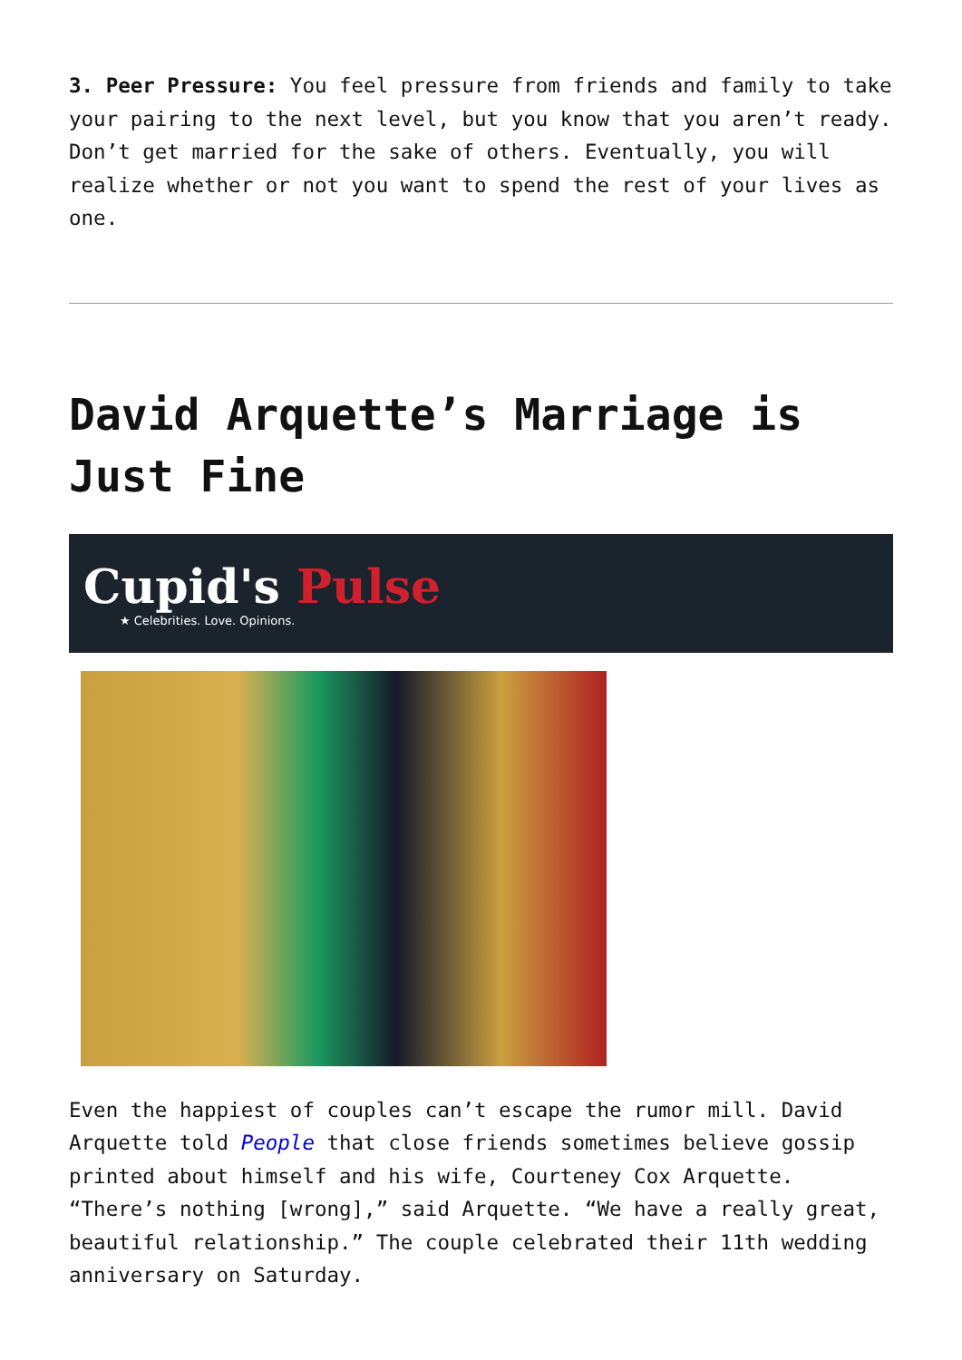3. Peer Pressure: You feel pressure from friends and family to take your pairing to the next level, but you know that you aren’t ready. Don’t get married for the sake of others. Eventually, you will realize whether or not you want to spend the rest of your lives as one.
David Arquette’s Marriage is Just Fine
Cupid's Pulse
★ Celebrities. Love. Opinions.
Even the happiest of couples can’t escape the rumor mill. David Arquette told People that close friends sometimes believe gossip printed about himself and his wife, Courteney Cox Arquette. “There’s nothing [wrong],” said Arquette. “We have a really great, beautiful relationship.” The couple celebrated their 11th wedding anniversary on Saturday.